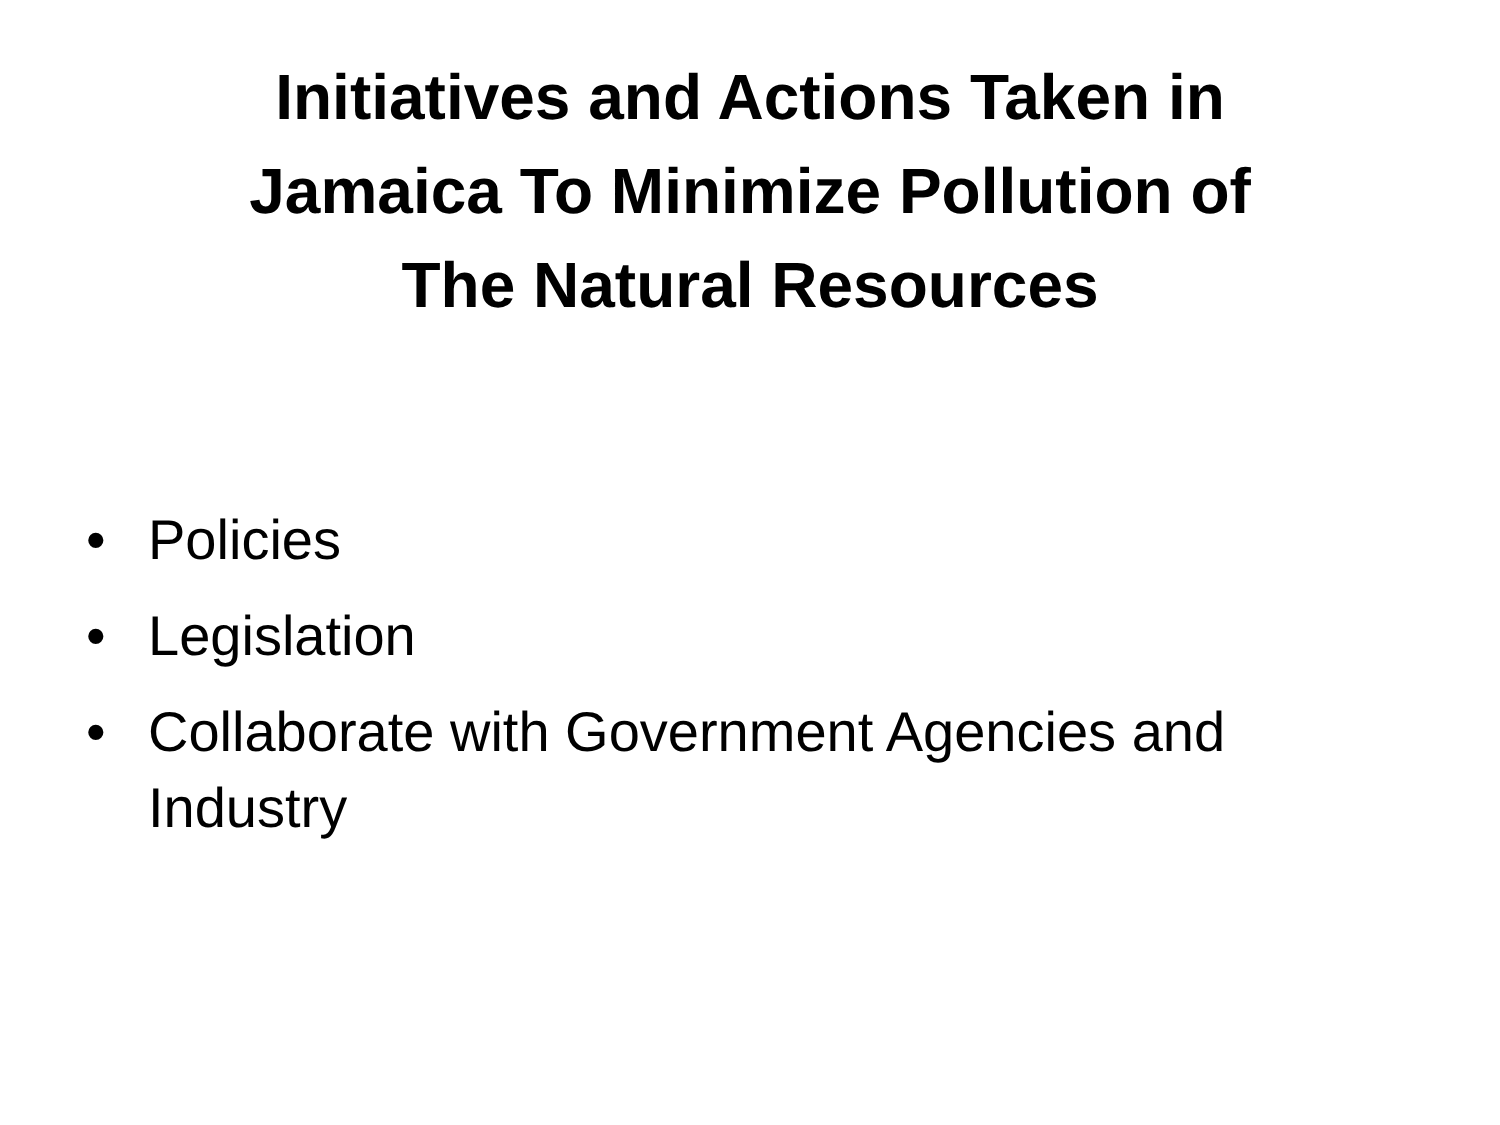Initiatives and Actions Taken in
Jamaica To Minimize Pollution of
The Natural Resources
• Policies
• Legislation
• Collaborate with Government Agencies and Industry